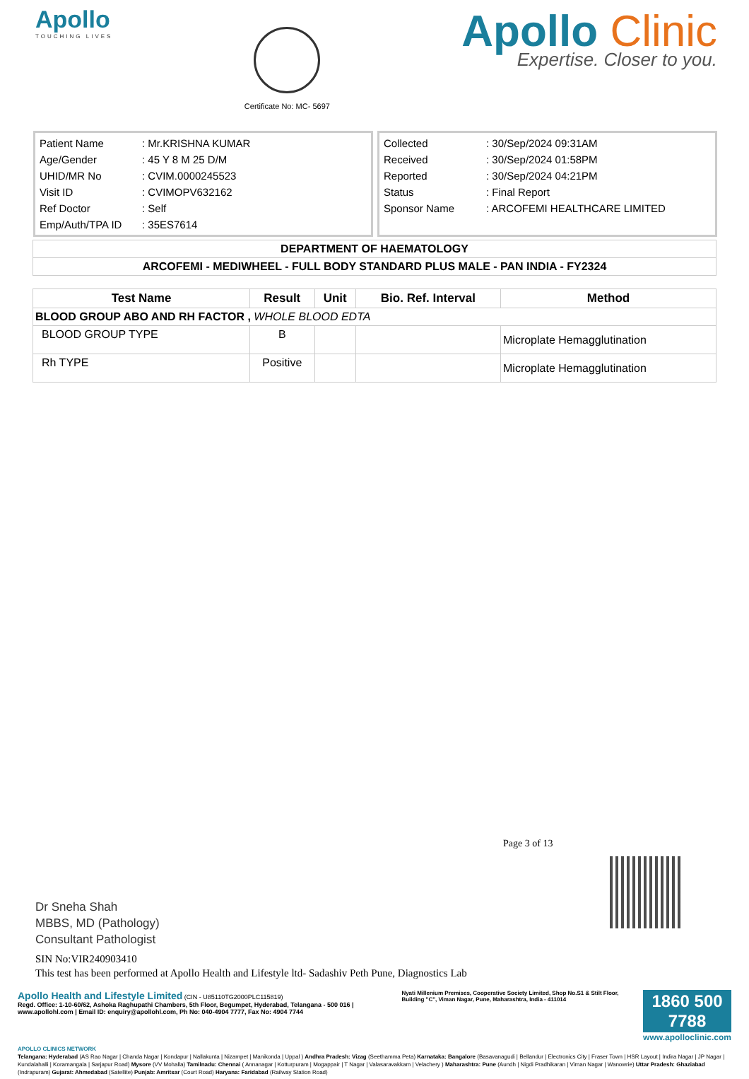Apollo
TOUCHING LIVES
Certificate No: MC- 5697
Apollo Clinic
Expertise. Closer to you.
Patient Name: Mr.KRISHNA KUMAR
Age/Gender: 45 Y 8 M 25 D/M
UHID/MR No: CVIM.0000245523
Visit ID: CVIMOPV632162
Ref Doctor: Self
Emp/Auth/TPA ID: 35ES7614
Collected: 30/Sep/2024 09:31AM
Received: 30/Sep/2024 01:58PM
Reported: 30/Sep/2024 04:21PM
Status: Final Report
Sponsor Name: ARCOFEMI HEALTHCARE LIMITED
| DEPARTMENT OF HAEMATOLOGY |
| ARCOFEMI - MEDIWHEEL - FULL BODY STANDARD PLUS MALE - PAN INDIA - FY2324 |
| Test Name | Result | Unit | Bio. Ref. Interval | Method |
| --- | --- | --- | --- | --- |
| BLOOD GROUP ABO AND RH FACTOR , WHOLE BLOOD EDTA | | | | |
| BLOOD GROUP TYPE | B | | | Microplate Hemagglutination |
| Rh TYPE | Positive | | | Microplate Hemagglutination |
Page 3 of 13
Dr Sneha Shah
MBBS, MD (Pathology)
Consultant Pathologist
SIN No:VIR240903410
This test has been performed at Apollo Health and Lifestyle ltd- Sadashiv Peth Pune, Diagnostics Lab
Apollo Health and Lifestyle Limited (CIN - U85110TG2000PLC115819)
Regd. Office: 1-10-60/62, Ashoka Raghupathi Chambers, 5th Floor, Begumpet, Hyderabad, Telangana - 500 016 | www.apollohl.com | Email ID: enquiry@apollohl.com, Ph No: 040-4904 7777, Fax No: 4904 7744
Nyati Millenium Premises, Cooperative Society Limited, Shop No.S1 & Stilt Floor, Building "C", Viman Nagar, Pune, Maharashtra, India - 411014
1860 500 7788
www.apolloclinic.com
APOLLO CLINICS NETWORK
Telangana: Hyderabad (AS Rao Nagar | Chanda Nagar | Kondapur | Nallakunta | Nizampet | Manikonda | Uppal ) Andhra Pradesh: Vizag (Seethamma Peta) Karnataka: Bangalore (Basavanagudi | Bellandur | Electronics City | Fraser Town | HSR Layout | Indira Nagar | JP Nagar | Kundalahalli | Koramangala | Sarjapur Road) Mysore (VV Mohalla) Tamilnadu: Chennai ( Annanagar | Kotturpuram | Mogappair | T Nagar | Valasaravakkam | Velachery ) Maharashtra: Pune (Aundh | Nigdi Pradhikaran | Viman Nagar | Wanowrie) Uttar Pradesh: Ghaziabad (Indrapuram) Gujarat: Ahmedabad (Satellite) Punjab: Amritsar (Court Road) Haryana: Faridabad (Railway Station Road)